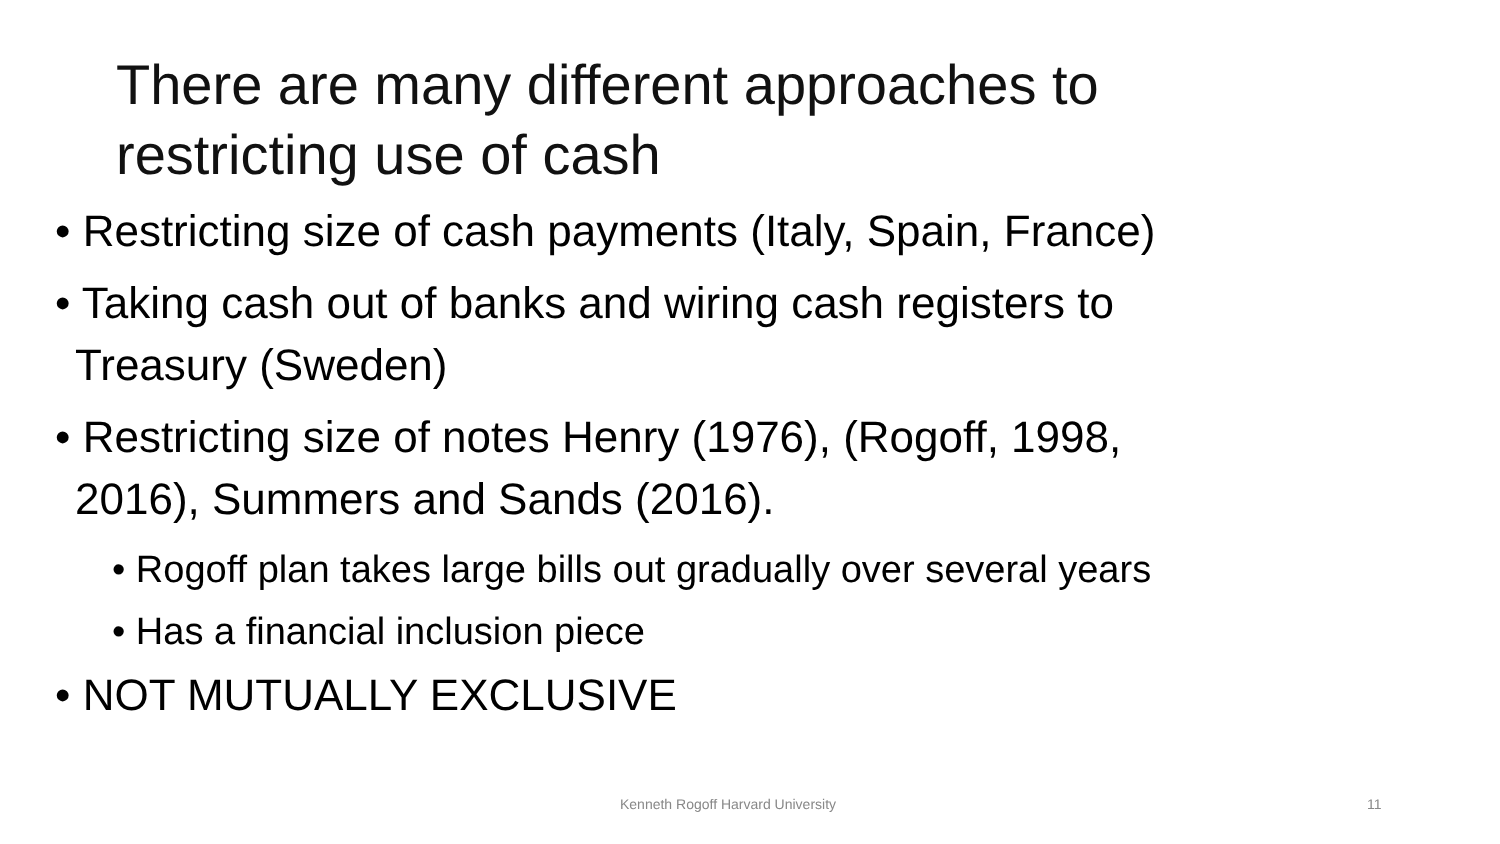There are many different approaches to
restricting use of cash
• Restricting size of cash payments (Italy, Spain, France)
• Taking cash out of banks and wiring cash registers to
Treasury (Sweden)
• Restricting size of notes Henry (1976), (Rogoff, 1998,
2016), Summers and Sands (2016).
• Rogoff plan takes large bills out gradually over several years
• Has a financial inclusion piece
• NOT MUTUALLY EXCLUSIVE
Kenneth Rogoff Harvard University 11